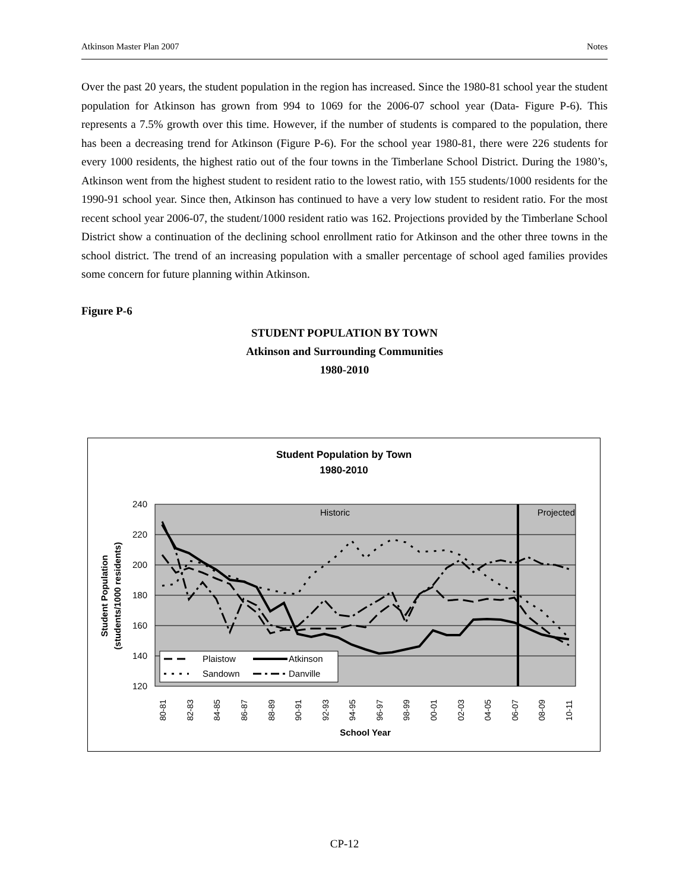Atkinson Master Plan 2007 Notes
Over the past 20 years, the student population in the region has increased. Since the 1980-81 school year the student population for Atkinson has grown from 994 to 1069 for the 2006-07 school year (Data- Figure P-6). This represents a 7.5% growth over this time. However, if the number of students is compared to the population, there has been a decreasing trend for Atkinson (Figure P-6). For the school year 1980-81, there were 226 students for every 1000 residents, the highest ratio out of the four towns in the Timberlane School District. During the 1980’s, Atkinson went from the highest student to resident ratio to the lowest ratio, with 155 students/1000 residents for the 1990-91 school year. Since then, Atkinson has continued to have a very low student to resident ratio. For the most recent school year 2006-07, the student/1000 resident ratio was 162. Projections provided by the Timberlane School District show a continuation of the declining school enrollment ratio for Atkinson and the other three towns in the school district. The trend of an increasing population with a smaller percentage of school aged families provides some concern for future planning within Atkinson.
Figure P-6
STUDENT POPULATION BY TOWN
Atkinson and Surrounding Communities
1980-2010
Student Population by Town
1980-2010
240
220
200
180
160
140
120
Historic
Projected
Plaistow
Atkinson
Sandown
Danville
80-81
82-83
84-85
86-87
88-89
90-91
92-93
94-95
96-97
98-99
00-01
02-03
04-05
06-07
08-09
10-11
School Year
Student Population
(students/1000 residents)
CP-12